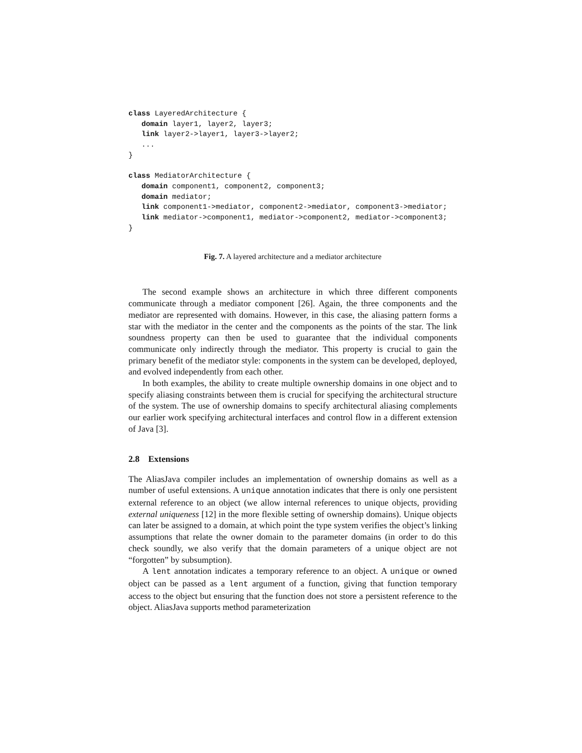class LayeredArchitecture {
   domain layer1, layer2, layer3;
   link layer2->layer1, layer3->layer2;
   ...
}

class MediatorArchitecture {
   domain component1, component2, component3;
   domain mediator;
   link component1->mediator, component2->mediator, component3->mediator;
   link mediator->component1, mediator->component2, mediator->component3;
}
Fig. 7. A layered architecture and a mediator architecture
The second example shows an architecture in which three different components communicate through a mediator component [26]. Again, the three components and the mediator are represented with domains. However, in this case, the aliasing pattern forms a star with the mediator in the center and the components as the points of the star. The link soundness property can then be used to guarantee that the individual components communicate only indirectly through the mediator. This property is crucial to gain the primary benefit of the mediator style: components in the system can be developed, deployed, and evolved independently from each other.
In both examples, the ability to create multiple ownership domains in one object and to specify aliasing constraints between them is crucial for specifying the architectural structure of the system. The use of ownership domains to specify architectural aliasing complements our earlier work specifying architectural interfaces and control flow in a different extension of Java [3].
2.8 Extensions
The AliasJava compiler includes an implementation of ownership domains as well as a number of useful extensions. A unique annotation indicates that there is only one persistent external reference to an object (we allow internal references to unique objects, providing external uniqueness [12] in the more flexible setting of ownership domains). Unique objects can later be assigned to a domain, at which point the type system verifies the object’s linking assumptions that relate the owner domain to the parameter domains (in order to do this check soundly, we also verify that the domain parameters of a unique object are not “forgotten” by subsumption).
A lent annotation indicates a temporary reference to an object. A unique or owned object can be passed as a lent argument of a function, giving that function temporary access to the object but ensuring that the function does not store a persistent reference to the object. AliasJava supports method parameterization